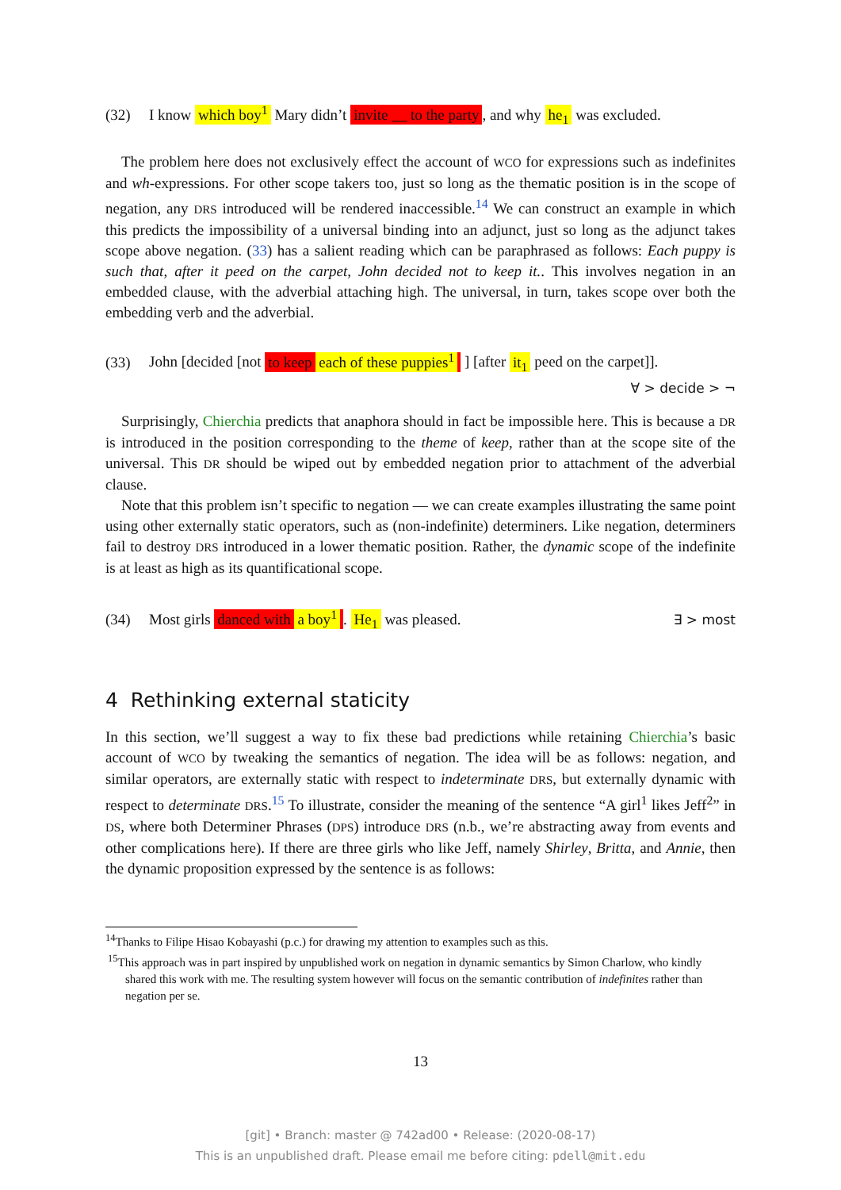(32) I know which boy<sup>1</sup> Mary didn’t invite __ to the party, and why he<sub>1</sub> was excluded.
The problem here does not exclusively effect the account of WCO for expressions such as indefinites and wh-expressions. For other scope takers too, just so long as the thematic position is in the scope of negation, any DRS introduced will be rendered inaccessible.<sup>14</sup> We can construct an example in which this predicts the impossibility of a universal binding into an adjunct, just so long as the adjunct takes scope above negation. (33) has a salient reading which can be paraphrased as follows: Each puppy is such that, after it peed on the carpet, John decided not to keep it.. This involves negation in an embedded clause, with the adverbial attaching high. The universal, in turn, takes scope over both the embedding verb and the adverbial.
(33) John [decided [not to keep each of these puppies<sup>1</sup> ] [after it<sub>1</sub> peed on the carpet]].
∀ > decide > ¬
Surprisingly, Chierchia predicts that anaphora should in fact be impossible here. This is because a DR is introduced in the position corresponding to the theme of keep, rather than at the scope site of the universal. This DR should be wiped out by embedded negation prior to attachment of the adverbial clause.
Note that this problem isn’t specific to negation — we can create examples illustrating the same point using other externally static operators, such as (non-indefinite) determiners. Like negation, determiners fail to destroy DRS introduced in a lower thematic position. Rather, the dynamic scope of the indefinite is at least as high as its quantificational scope.
(34) Most girls danced with a boy<sup>1</sup>. He<sub>1</sub> was pleased. ∃ > most
4 Rethinking external staticity
In this section, we’ll suggest a way to fix these bad predictions while retaining Chierchia’s basic account of WCO by tweaking the semantics of negation. The idea will be as follows: negation, and similar operators, are externally static with respect to indeterminate DRS, but externally dynamic with respect to determinate DRS.<sup>15</sup> To illustrate, consider the meaning of the sentence “A girl<sup>1</sup> likes Jeff<sup>2</sup>” in DS, where both Determiner Phrases (DPS) introduce DRS (n.b., we’re abstracting away from events and other complications here). If there are three girls who like Jeff, namely Shirley, Britta, and Annie, then the dynamic proposition expressed by the sentence is as follows:
<sup>14</sup> Thanks to Filipe Hisao Kobayashi (p.c.) for drawing my attention to examples such as this.
<sup>15</sup> This approach was in part inspired by unpublished work on negation in dynamic semantics by Simon Charlow, who kindly shared this work with me. The resulting system however will focus on the semantic contribution of indefinites rather than negation per se.
13
[git] • Branch: master @ 742ad00 • Release: (2020-08-17)
This is an unpublished draft. Please email me before citing: pdell@mit.edu